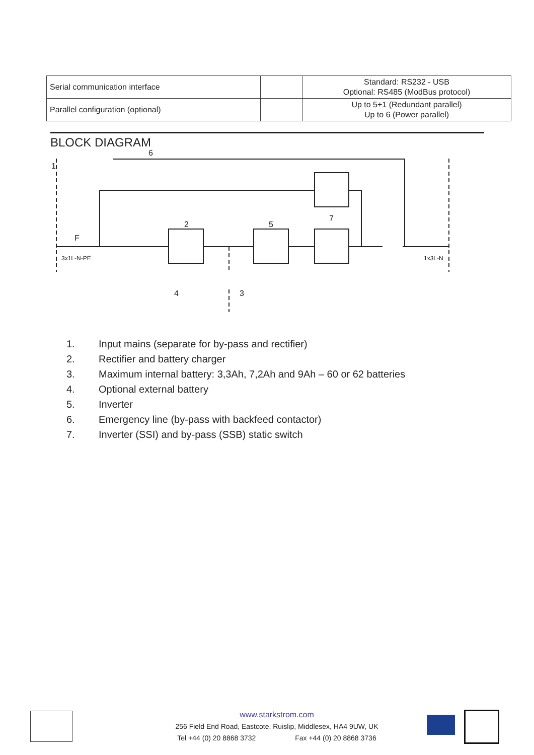| Serial communication interface | | Standard: RS232 - USB Optional: RS485 (ModBus protocol) |
| Parallel configuration (optional) | | Up to 5+1 (Redundant parallel) Up to 6 (Power parallel) |
BLOCK DIAGRAM
6
1
2
5
7
F
4
3
3x1L-N-PE
1x3L-N
1. Input mains (separate for by-pass and rectifier)
2. Rectifier and battery charger
3. Maximum internal battery: 3,3Ah, 7,2Ah and 9Ah – 60 or 62 batteries
4. Optional external battery
5. Inverter
6. Emergency line (by-pass with backfeed contactor)
7. Inverter (SSI) and by-pass (SSB) static switch
www.starkstrom.com
256 Field End Road, Eastcote, Ruislip, Middlesex, HA4 9UW, UK
Tel +44 (0) 20 8868 3732 Fax +44 (0) 20 8868 3736